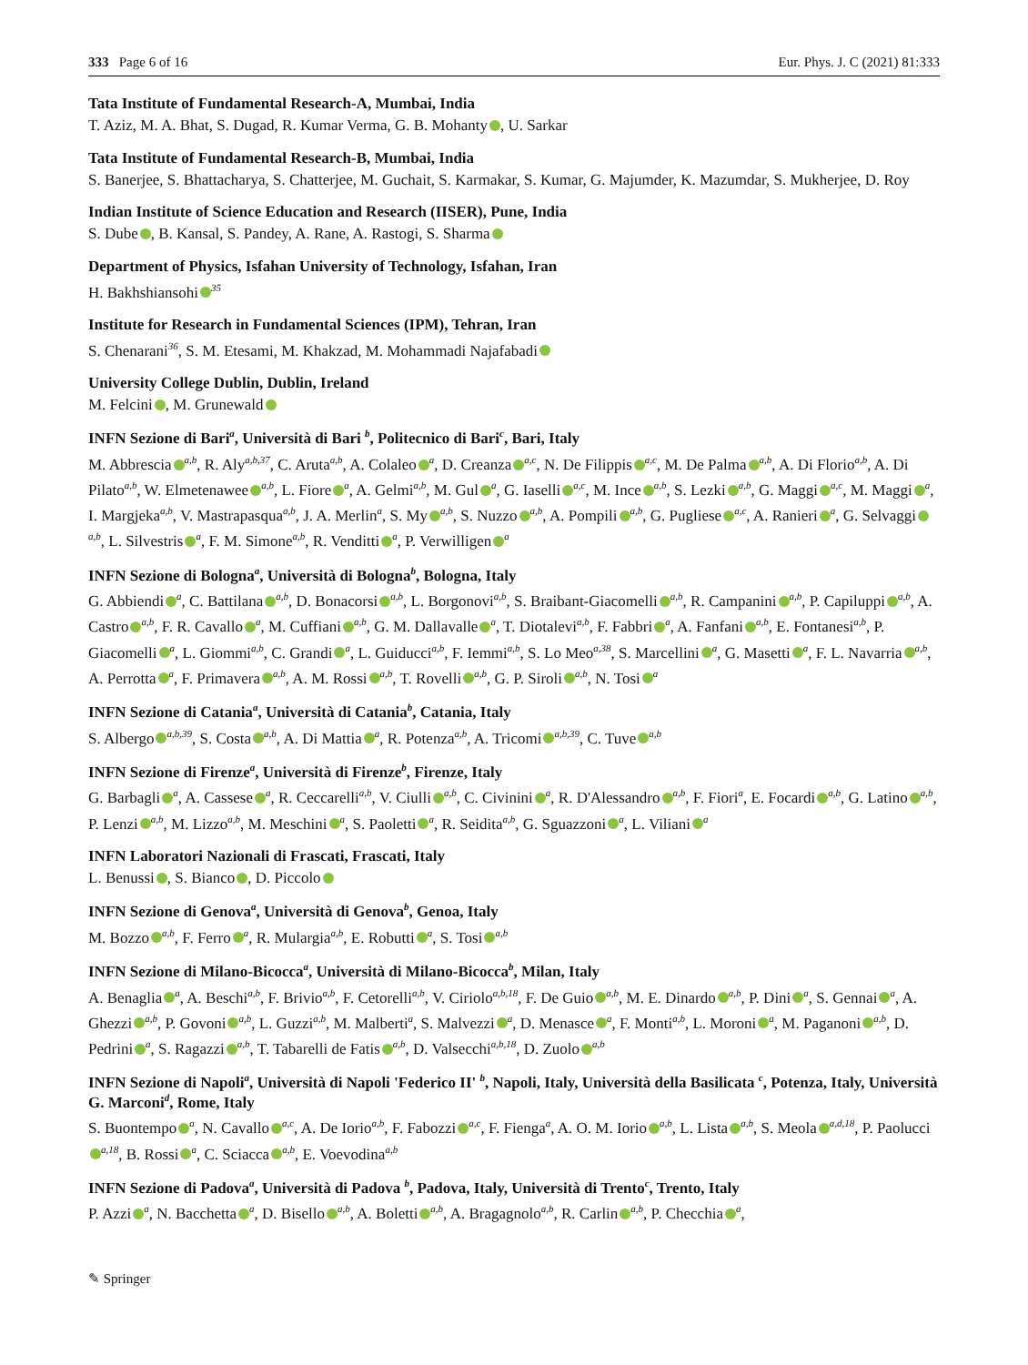333 Page 6 of 16 Eur. Phys. J. C (2021) 81:333
Tata Institute of Fundamental Research-A, Mumbai, India
T. Aziz, M. A. Bhat, S. Dugad, R. Kumar Verma, G. B. Mohanty , U. Sarkar
Tata Institute of Fundamental Research-B, Mumbai, India
S. Banerjee, S. Bhattacharya, S. Chatterjee, M. Guchait, S. Karmakar, S. Kumar, G. Majumder, K. Mazumdar, S. Mukherjee, D. Roy
Indian Institute of Science Education and Research (IISER), Pune, India
S. Dube , B. Kansal, S. Pandey, A. Rane, A. Rastogi, S. Sharma
Department of Physics, Isfahan University of Technology, Isfahan, Iran
H. Bakhshiansohi<sup>35</sup>
Institute for Research in Fundamental Sciences (IPM), Tehran, Iran
S. Chenarani<sup>36</sup>, S. M. Etesami, M. Khakzad, M. Mohammadi Najafabadi
University College Dublin, Dublin, Ireland
M. Felcini , M. Grunewald
INFN Sezione di Bari<sup>a</sup>, Università di Bari <sup>b</sup>, Politecnico di Bari<sup>c</sup>, Bari, Italy
M. Abbrescia<sup>a,b</sup>, R. Aly<sup>a,b,37</sup>, C. Aruta<sup>a,b</sup>, A. Colaleo<sup>a</sup>, D. Creanza<sup>a,c</sup>, N. De Filippis<sup>a,c</sup>, M. De Palma<sup>a,b</sup>, A. Di Florio<sup>a,b</sup>, A. Di Pilato<sup>a,b</sup>, W. Elmetenawee<sup>a,b</sup>, L. Fiore<sup>a</sup>, A. Gelmi<sup>a,b</sup>, M. Gul<sup>a</sup>, G. Iaselli<sup>a,c</sup>, M. Ince<sup>a,b</sup>, S. Lezki<sup>a,b</sup>, G. Maggi<sup>a,c</sup>, M. Maggi<sup>a</sup>, I. Margjeka<sup>a,b</sup>, V. Mastrapasqua<sup>a,b</sup>, J. A. Merlin<sup>a</sup>, S. My<sup>a,b</sup>, S. Nuzzo<sup>a,b</sup>, A. Pompili<sup>a,b</sup>, G. Pugliese<sup>a,c</sup>, A. Ranieri<sup>a</sup>, G. Selvaggi<sup>a,b</sup>, L. Silvestris<sup>a</sup>, F. M. Simone<sup>a,b</sup>, R. Venditti<sup>a</sup>, P. Verwilligen<sup>a</sup>
INFN Sezione di Bologna<sup>a</sup>, Università di Bologna<sup>b</sup>, Bologna, Italy
G. Abbiendi<sup>a</sup>, C. Battilana<sup>a,b</sup>, D. Bonacorsi<sup>a,b</sup>, L. Borgonovi<sup>a,b</sup>, S. Braibant-Giacomelli<sup>a,b</sup>, R. Campanini<sup>a,b</sup>, P. Capiluppi<sup>a,b</sup>, A. Castro<sup>a,b</sup>, F. R. Cavallo<sup>a</sup>, M. Cuffiani<sup>a,b</sup>, G. M. Dallavalle<sup>a</sup>, T. Diotalevi<sup>a,b</sup>, F. Fabbri<sup>a</sup>, A. Fanfani<sup>a,b</sup>, E. Fontanesi<sup>a,b</sup>, P. Giacomelli<sup>a</sup>, L. Giommi<sup>a,b</sup>, C. Grandi<sup>a</sup>, L. Guiducci<sup>a,b</sup>, F. Iemmi<sup>a,b</sup>, S. Lo Meo<sup>a,38</sup>, S. Marcellini<sup>a</sup>, G. Masetti<sup>a</sup>, F. L. Navarria<sup>a,b</sup>, A. Perrotta<sup>a</sup>, F. Primavera<sup>a,b</sup>, A. M. Rossi<sup>a,b</sup>, T. Rovelli<sup>a,b</sup>, G. P. Siroli<sup>a,b</sup>, N. Tosi<sup>a</sup>
INFN Sezione di Catania<sup>a</sup>, Università di Catania<sup>b</sup>, Catania, Italy
S. Albergo<sup>a,b,39</sup>, S. Costa<sup>a,b</sup>, A. Di Mattia<sup>a</sup>, R. Potenza<sup>a,b</sup>, A. Tricomi<sup>a,b,39</sup>, C. Tuve<sup>a,b</sup>
INFN Sezione di Firenze<sup>a</sup>, Università di Firenze<sup>b</sup>, Firenze, Italy
G. Barbagli<sup>a</sup>, A. Cassese<sup>a</sup>, R. Ceccarelli<sup>a,b</sup>, V. Ciulli<sup>a,b</sup>, C. Civinini<sup>a</sup>, R. D'Alessandro<sup>a,b</sup>, F. Fiori<sup>a</sup>, E. Focardi<sup>a,b</sup>, G. Latino<sup>a,b</sup>, P. Lenzi<sup>a,b</sup>, M. Lizzo<sup>a,b</sup>, M. Meschini<sup>a</sup>, S. Paoletti<sup>a</sup>, R. Seidita<sup>a,b</sup>, G. Sguazzoni<sup>a</sup>, L. Viliani<sup>a</sup>
INFN Laboratori Nazionali di Frascati, Frascati, Italy
L. Benussi , S. Bianco , D. Piccolo
INFN Sezione di Genova<sup>a</sup>, Università di Genova<sup>b</sup>, Genoa, Italy
M. Bozzo<sup>a,b</sup>, F. Ferro<sup>a</sup>, R. Mulargia<sup>a,b</sup>, E. Robutti<sup>a</sup>, S. Tosi<sup>a,b</sup>
INFN Sezione di Milano-Bicocca<sup>a</sup>, Università di Milano-Bicocca<sup>b</sup>, Milan, Italy
A. Benaglia<sup>a</sup>, A. Beschi<sup>a,b</sup>, F. Brivio<sup>a,b</sup>, F. Cetorelli<sup>a,b</sup>, V. Ciriolo<sup>a,b,18</sup>, F. De Guio<sup>a,b</sup>, M. E. Dinardo<sup>a,b</sup>, P. Dini<sup>a</sup>, S. Gennai<sup>a</sup>, A. Ghezzi<sup>a,b</sup>, P. Govoni<sup>a,b</sup>, L. Guzzi<sup>a,b</sup>, M. Malberti<sup>a</sup>, S. Malvezzi<sup>a</sup>, D. Menasce<sup>a</sup>, F. Monti<sup>a,b</sup>, L. Moroni<sup>a</sup>, M. Paganoni<sup>a,b</sup>, D. Pedrini<sup>a</sup>, S. Ragazzi<sup>a,b</sup>, T. Tabarelli de Fatis<sup>a,b</sup>, D. Valsecchi<sup>a,b,18</sup>, D. Zuolo<sup>a,b</sup>
INFN Sezione di Napoli<sup>a</sup>, Università di Napoli 'Federico II' <sup>b</sup>, Napoli, Italy, Università della Basilicata <sup>c</sup>, Potenza, Italy, Università G. Marconi<sup>d</sup>, Rome, Italy
S. Buontempo<sup>a</sup>, N. Cavallo<sup>a,c</sup>, A. De Iorio<sup>a,b</sup>, F. Fabozzi<sup>a,c</sup>, F. Fienga<sup>a</sup>, A. O. M. Iorio<sup>a,b</sup>, L. Lista<sup>a,b</sup>, S. Meola<sup>a,d,18</sup>, P. Paolucci<sup>a,18</sup>, B. Rossi<sup>a</sup>, C. Sciacca<sup>a,b</sup>, E. Voevodina<sup>a,b</sup>
INFN Sezione di Padova<sup>a</sup>, Università di Padova <sup>b</sup>, Padova, Italy, Università di Trento<sup>c</sup>, Trento, Italy
P. Azzi<sup>a</sup>, N. Bacchetta<sup>a</sup>, D. Bisello<sup>a,b</sup>, A. Boletti<sup>a,b</sup>, A. Bragagnolo<sup>a,b</sup>, R. Carlin<sup>a,b</sup>, P. Checchia<sup>a</sup>,
✎ Springer